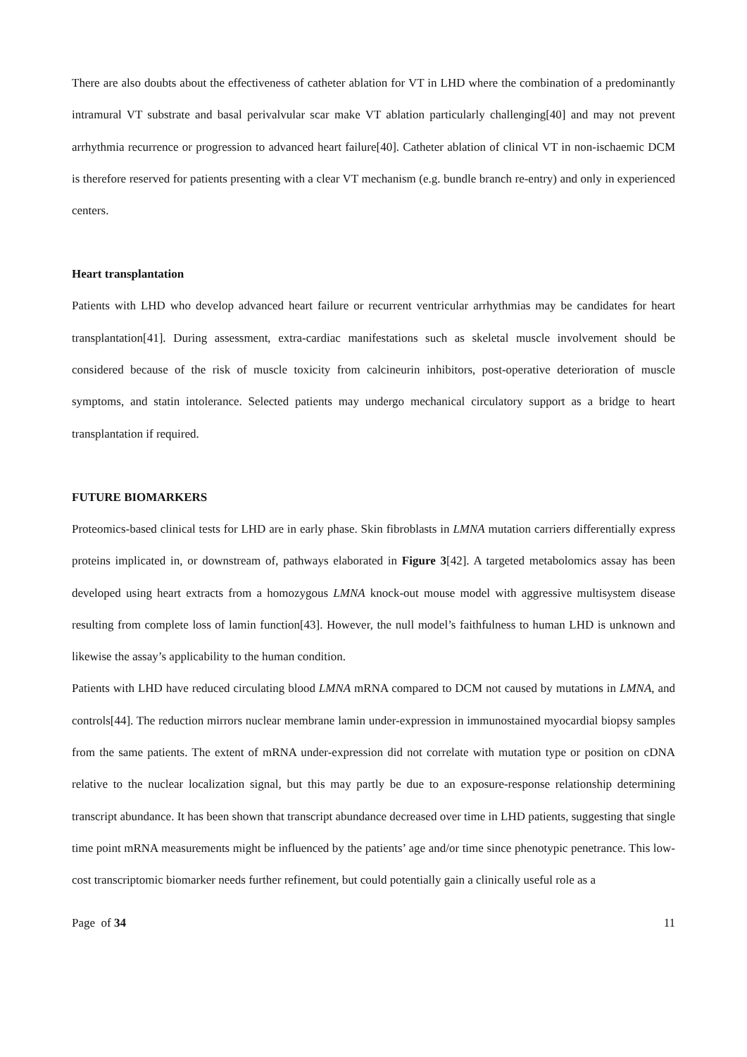There are also doubts about the effectiveness of catheter ablation for VT in LHD where the combination of a predominantly intramural VT substrate and basal perivalvular scar make VT ablation particularly challenging[40] and may not prevent arrhythmia recurrence or progression to advanced heart failure[40]. Catheter ablation of clinical VT in non-ischaemic DCM is therefore reserved for patients presenting with a clear VT mechanism (e.g. bundle branch re-entry) and only in experienced centers.
Heart transplantation
Patients with LHD who develop advanced heart failure or recurrent ventricular arrhythmias may be candidates for heart transplantation[41]. During assessment, extra-cardiac manifestations such as skeletal muscle involvement should be considered because of the risk of muscle toxicity from calcineurin inhibitors, post-operative deterioration of muscle symptoms, and statin intolerance. Selected patients may undergo mechanical circulatory support as a bridge to heart transplantation if required.
FUTURE BIOMARKERS
Proteomics-based clinical tests for LHD are in early phase. Skin fibroblasts in LMNA mutation carriers differentially express proteins implicated in, or downstream of, pathways elaborated in Figure 3[42]. A targeted metabolomics assay has been developed using heart extracts from a homozygous LMNA knock-out mouse model with aggressive multisystem disease resulting from complete loss of lamin function[43]. However, the null model’s faithfulness to human LHD is unknown and likewise the assay’s applicability to the human condition.
Patients with LHD have reduced circulating blood LMNA mRNA compared to DCM not caused by mutations in LMNA, and controls[44]. The reduction mirrors nuclear membrane lamin under-expression in immunostained myocardial biopsy samples from the same patients. The extent of mRNA under-expression did not correlate with mutation type or position on cDNA relative to the nuclear localization signal, but this may partly be due to an exposure-response relationship determining transcript abundance. It has been shown that transcript abundance decreased over time in LHD patients, suggesting that single time point mRNA measurements might be influenced by the patients’ age and/or time since phenotypic penetrance. This low-cost transcriptomic biomarker needs further refinement, but could potentially gain a clinically useful role as a
Page of 34 11